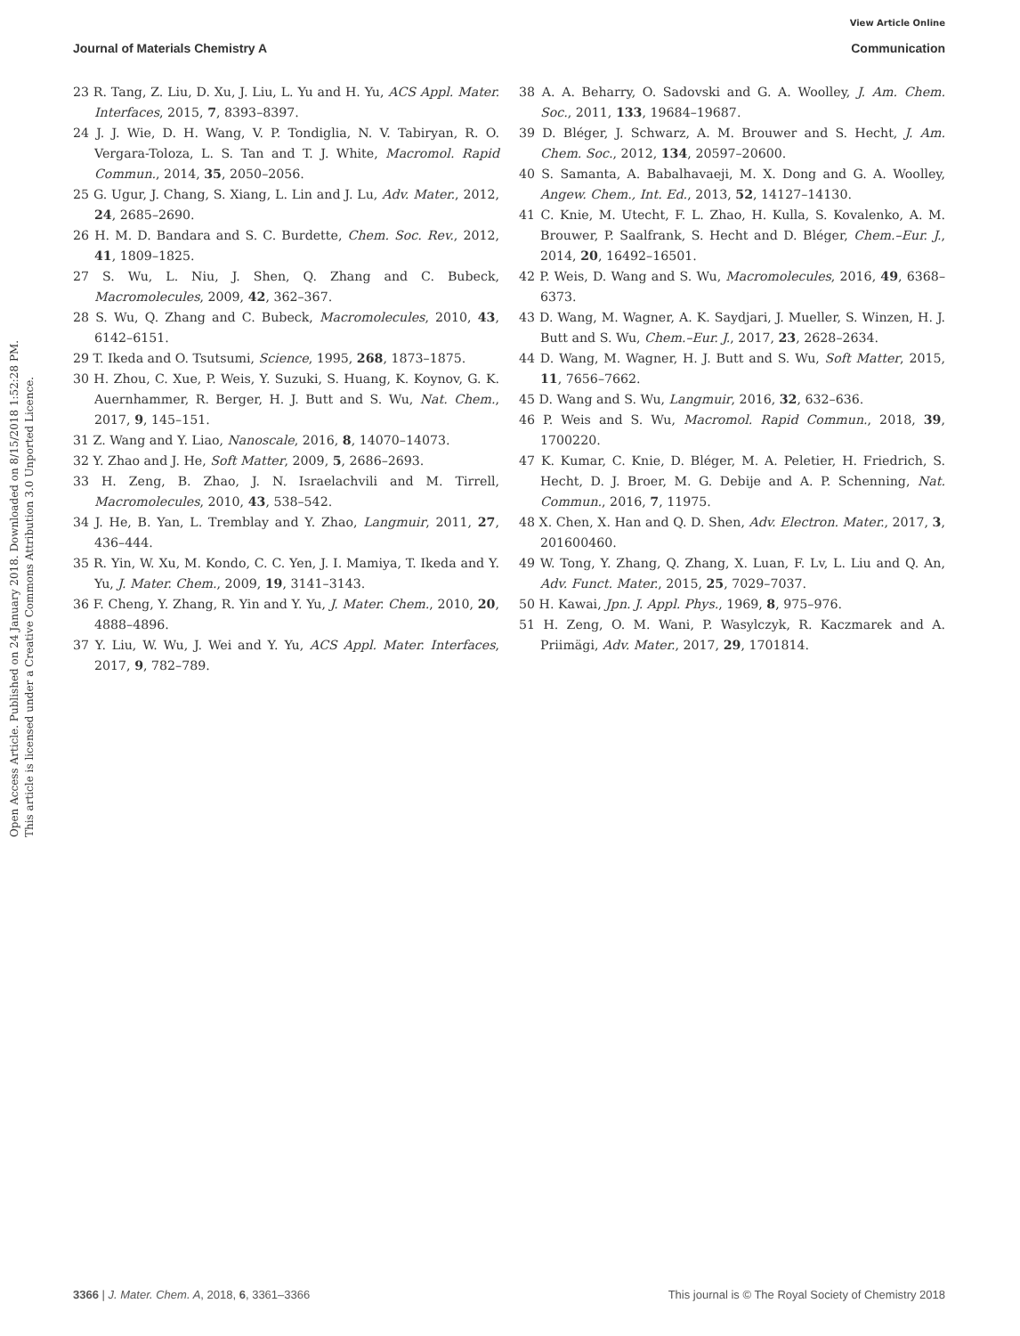View Article Online
Journal of Materials Chemistry A Communication
Open Access Article. Published on 24 January 2018. Downloaded on 8/15/2018 1:52:28 PM.
This article is licensed under a Creative Commons Attribution 3.0 Unported Licence.
23 R. Tang, Z. Liu, D. Xu, J. Liu, L. Yu and H. Yu, ACS Appl. Mater. Interfaces, 2015, 7, 8393–8397.
24 J. J. Wie, D. H. Wang, V. P. Tondiglia, N. V. Tabiryan, R. O. Vergara-Toloza, L. S. Tan and T. J. White, Macromol. Rapid Commun., 2014, 35, 2050–2056.
25 G. Ugur, J. Chang, S. Xiang, L. Lin and J. Lu, Adv. Mater., 2012, 24, 2685–2690.
26 H. M. D. Bandara and S. C. Burdette, Chem. Soc. Rev., 2012, 41, 1809–1825.
27 S. Wu, L. Niu, J. Shen, Q. Zhang and C. Bubeck, Macromolecules, 2009, 42, 362–367.
28 S. Wu, Q. Zhang and C. Bubeck, Macromolecules, 2010, 43, 6142–6151.
29 T. Ikeda and O. Tsutsumi, Science, 1995, 268, 1873–1875.
30 H. Zhou, C. Xue, P. Weis, Y. Suzuki, S. Huang, K. Koynov, G. K. Auernhammer, R. Berger, H. J. Butt and S. Wu, Nat. Chem., 2017, 9, 145–151.
31 Z. Wang and Y. Liao, Nanoscale, 2016, 8, 14070–14073.
32 Y. Zhao and J. He, Soft Matter, 2009, 5, 2686–2693.
33 H. Zeng, B. Zhao, J. N. Israelachvili and M. Tirrell, Macromolecules, 2010, 43, 538–542.
34 J. He, B. Yan, L. Tremblay and Y. Zhao, Langmuir, 2011, 27, 436–444.
35 R. Yin, W. Xu, M. Kondo, C. C. Yen, J. I. Mamiya, T. Ikeda and Y. Yu, J. Mater. Chem., 2009, 19, 3141–3143.
36 F. Cheng, Y. Zhang, R. Yin and Y. Yu, J. Mater. Chem., 2010, 20, 4888–4896.
37 Y. Liu, W. Wu, J. Wei and Y. Yu, ACS Appl. Mater. Interfaces, 2017, 9, 782–789.
38 A. A. Beharry, O. Sadovski and G. A. Woolley, J. Am. Chem. Soc., 2011, 133, 19684–19687.
39 D. Bléger, J. Schwarz, A. M. Brouwer and S. Hecht, J. Am. Chem. Soc., 2012, 134, 20597–20600.
40 S. Samanta, A. Babalhavaeji, M. X. Dong and G. A. Woolley, Angew. Chem., Int. Ed., 2013, 52, 14127–14130.
41 C. Knie, M. Utecht, F. L. Zhao, H. Kulla, S. Kovalenko, A. M. Brouwer, P. Saalfrank, S. Hecht and D. Bléger, Chem.–Eur. J., 2014, 20, 16492–16501.
42 P. Weis, D. Wang and S. Wu, Macromolecules, 2016, 49, 6368–6373.
43 D. Wang, M. Wagner, A. K. Saydjari, J. Mueller, S. Winzen, H. J. Butt and S. Wu, Chem.–Eur. J., 2017, 23, 2628–2634.
44 D. Wang, M. Wagner, H. J. Butt and S. Wu, Soft Matter, 2015, 11, 7656–7662.
45 D. Wang and S. Wu, Langmuir, 2016, 32, 632–636.
46 P. Weis and S. Wu, Macromol. Rapid Commun., 2018, 39, 1700220.
47 K. Kumar, C. Knie, D. Bléger, M. A. Peletier, H. Friedrich, S. Hecht, D. J. Broer, M. G. Debije and A. P. Schenning, Nat. Commun., 2016, 7, 11975.
48 X. Chen, X. Han and Q. D. Shen, Adv. Electron. Mater., 2017, 3, 201600460.
49 W. Tong, Y. Zhang, Q. Zhang, X. Luan, F. Lv, L. Liu and Q. An, Adv. Funct. Mater., 2015, 25, 7029–7037.
50 H. Kawai, Jpn. J. Appl. Phys., 1969, 8, 975–976.
51 H. Zeng, O. M. Wani, P. Wasylczyk, R. Kaczmarek and A. Priimägi, Adv. Mater., 2017, 29, 1701814.
3366 | J. Mater. Chem. A, 2018, 6, 3361–3366 This journal is © The Royal Society of Chemistry 2018